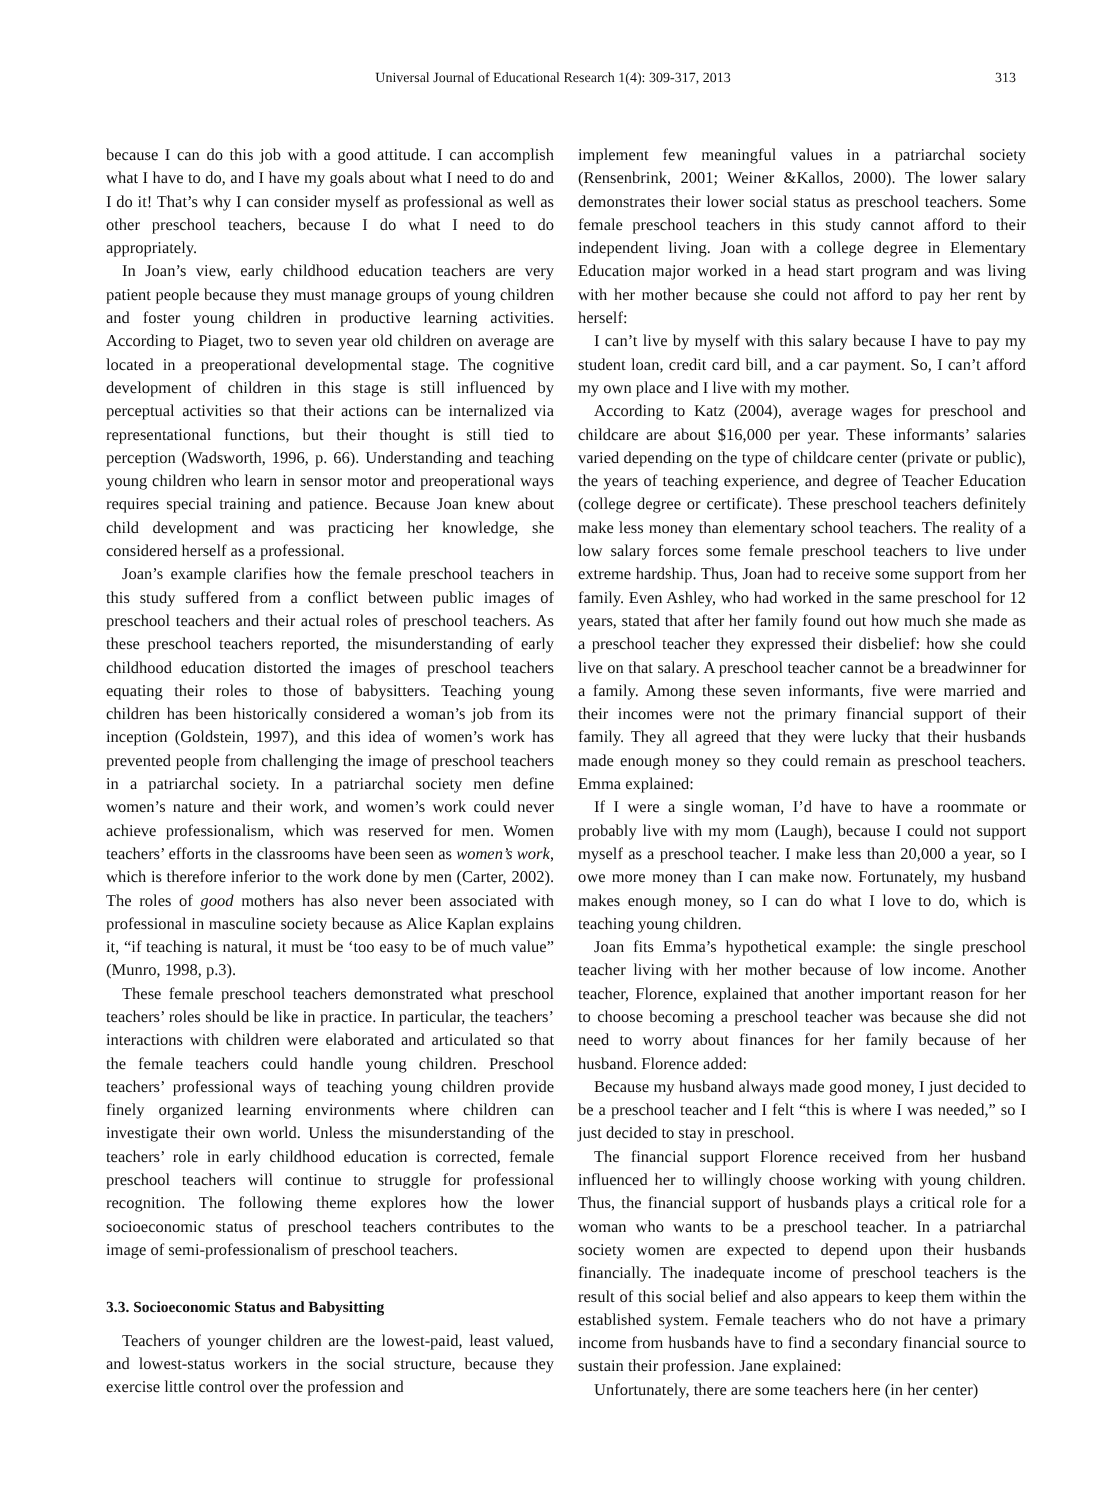Universal Journal of Educational Research 1(4): 309-317, 2013 313
because I can do this job with a good attitude. I can accomplish what I have to do, and I have my goals about what I need to do and I do it! That’s why I can consider myself as professional as well as other preschool teachers, because I do what I need to do appropriately.
In Joan’s view, early childhood education teachers are very patient people because they must manage groups of young children and foster young children in productive learning activities. According to Piaget, two to seven year old children on average are located in a preoperational developmental stage. The cognitive development of children in this stage is still influenced by perceptual activities so that their actions can be internalized via representational functions, but their thought is still tied to perception (Wadsworth, 1996, p. 66). Understanding and teaching young children who learn in sensor motor and preoperational ways requires special training and patience. Because Joan knew about child development and was practicing her knowledge, she considered herself as a professional.
Joan’s example clarifies how the female preschool teachers in this study suffered from a conflict between public images of preschool teachers and their actual roles of preschool teachers. As these preschool teachers reported, the misunderstanding of early childhood education distorted the images of preschool teachers equating their roles to those of babysitters. Teaching young children has been historically considered a woman’s job from its inception (Goldstein, 1997), and this idea of women’s work has prevented people from challenging the image of preschool teachers in a patriarchal society. In a patriarchal society men define women’s nature and their work, and women’s work could never achieve professionalism, which was reserved for men. Women teachers’ efforts in the classrooms have been seen as women’s work, which is therefore inferior to the work done by men (Carter, 2002). The roles of good mothers has also never been associated with professional in masculine society because as Alice Kaplan explains it, “if teaching is natural, it must be ‘too easy to be of much value” (Munro, 1998, p.3).
These female preschool teachers demonstrated what preschool teachers’ roles should be like in practice. In particular, the teachers’ interactions with children were elaborated and articulated so that the female teachers could handle young children. Preschool teachers’ professional ways of teaching young children provide finely organized learning environments where children can investigate their own world. Unless the misunderstanding of the teachers’ role in early childhood education is corrected, female preschool teachers will continue to struggle for professional recognition. The following theme explores how the lower socioeconomic status of preschool teachers contributes to the image of semi-professionalism of preschool teachers.
3.3. Socioeconomic Status and Babysitting
Teachers of younger children are the lowest-paid, least valued, and lowest-status workers in the social structure, because they exercise little control over the profession and
implement few meaningful values in a patriarchal society (Rensenbrink, 2001; Weiner &Kallos, 2000). The lower salary demonstrates their lower social status as preschool teachers. Some female preschool teachers in this study cannot afford to their independent living. Joan with a college degree in Elementary Education major worked in a head start program and was living with her mother because she could not afford to pay her rent by herself:
I can’t live by myself with this salary because I have to pay my student loan, credit card bill, and a car payment. So, I can’t afford my own place and I live with my mother.
According to Katz (2004), average wages for preschool and childcare are about $16,000 per year. These informants’ salaries varied depending on the type of childcare center (private or public), the years of teaching experience, and degree of Teacher Education (college degree or certificate). These preschool teachers definitely make less money than elementary school teachers. The reality of a low salary forces some female preschool teachers to live under extreme hardship. Thus, Joan had to receive some support from her family. Even Ashley, who had worked in the same preschool for 12 years, stated that after her family found out how much she made as a preschool teacher they expressed their disbelief: how she could live on that salary. A preschool teacher cannot be a breadwinner for a family. Among these seven informants, five were married and their incomes were not the primary financial support of their family. They all agreed that they were lucky that their husbands made enough money so they could remain as preschool teachers. Emma explained:
If I were a single woman, I’d have to have a roommate or probably live with my mom (Laugh), because I could not support myself as a preschool teacher. I make less than 20,000 a year, so I owe more money than I can make now. Fortunately, my husband makes enough money, so I can do what I love to do, which is teaching young children.
Joan fits Emma’s hypothetical example: the single preschool teacher living with her mother because of low income. Another teacher, Florence, explained that another important reason for her to choose becoming a preschool teacher was because she did not need to worry about finances for her family because of her husband. Florence added:
Because my husband always made good money, I just decided to be a preschool teacher and I felt “this is where I was needed,” so I just decided to stay in preschool.
The financial support Florence received from her husband influenced her to willingly choose working with young children. Thus, the financial support of husbands plays a critical role for a woman who wants to be a preschool teacher. In a patriarchal society women are expected to depend upon their husbands financially. The inadequate income of preschool teachers is the result of this social belief and also appears to keep them within the established system. Female teachers who do not have a primary income from husbands have to find a secondary financial source to sustain their profession. Jane explained:
Unfortunately, there are some teachers here (in her center)